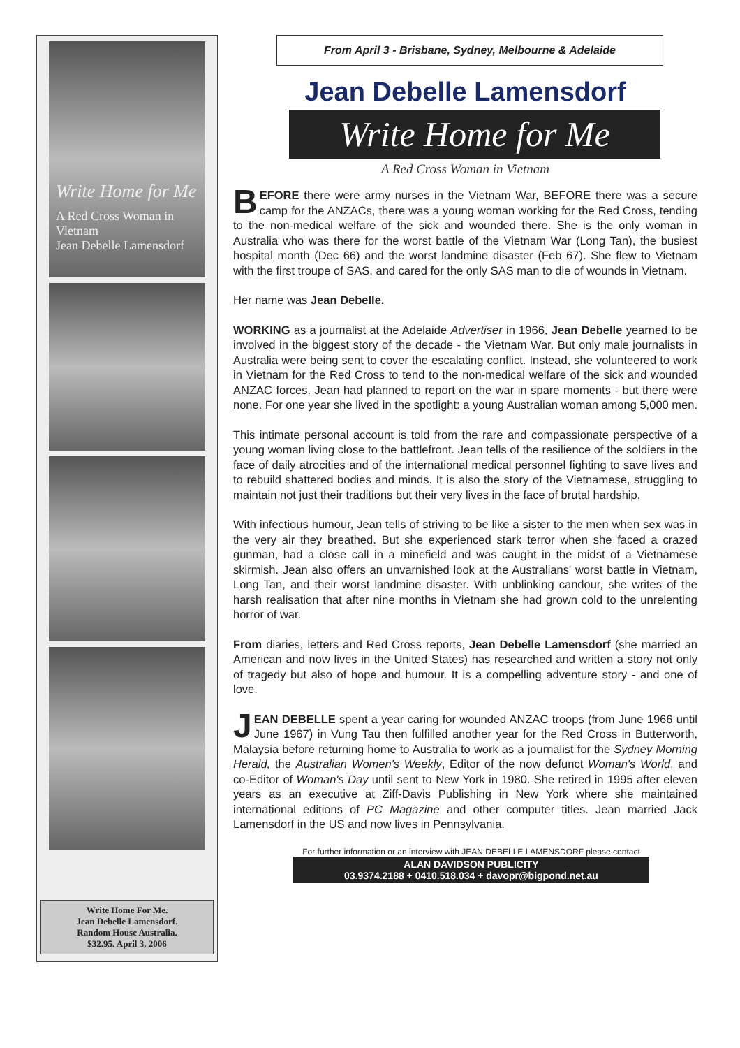Write Home for Me
A Red Cross Woman in Vietnam
Jean Debelle Lamensdorf
Write Home For Me.
Jean Debelle Lamensdorf.
Random House Australia.
$32.95. April 3, 2006
From April 3 - Brisbane, Sydney, Melbourne & Adelaide
Jean Debelle Lamensdorf
Write Home for Me
A Red Cross Woman in Vietnam
BEFORE there were army nurses in the Vietnam War, BEFORE there was a secure camp for the ANZACs, there was a young woman working for the Red Cross, tending to the non-medical welfare of the sick and wounded there. She is the only woman in Australia who was there for the worst battle of the Vietnam War (Long Tan), the busiest hospital month (Dec 66) and the worst landmine disaster (Feb 67). She flew to Vietnam with the first troupe of SAS, and cared for the only SAS man to die of wounds in Vietnam.
Her name was Jean Debelle.
WORKING as a journalist at the Adelaide Advertiser in 1966, Jean Debelle yearned to be involved in the biggest story of the decade - the Vietnam War. But only male journalists in Australia were being sent to cover the escalating conflict. Instead, she volunteered to work in Vietnam for the Red Cross to tend to the non-medical welfare of the sick and wounded ANZAC forces. Jean had planned to report on the war in spare moments - but there were none. For one year she lived in the spotlight: a young Australian woman among 5,000 men.
This intimate personal account is told from the rare and compassionate perspective of a young woman living close to the battlefront. Jean tells of the resilience of the soldiers in the face of daily atrocities and of the international medical personnel fighting to save lives and to rebuild shattered bodies and minds. It is also the story of the Vietnamese, struggling to maintain not just their traditions but their very lives in the face of brutal hardship.
With infectious humour, Jean tells of striving to be like a sister to the men when sex was in the very air they breathed. But she experienced stark terror when she faced a crazed gunman, had a close call in a minefield and was caught in the midst of a Vietnamese skirmish. Jean also offers an unvarnished look at the Australians' worst battle in Vietnam, Long Tan, and their worst landmine disaster. With unblinking candour, she writes of the harsh realisation that after nine months in Vietnam she had grown cold to the unrelenting horror of war.
From diaries, letters and Red Cross reports, Jean Debelle Lamensdorf (she married an American and now lives in the United States) has researched and written a story not only of tragedy but also of hope and humour. It is a compelling adventure story - and one of love.
JEAN DEBELLE spent a year caring for wounded ANZAC troops (from June 1966 until June 1967) in Vung Tau then fulfilled another year for the Red Cross in Butterworth, Malaysia before returning home to Australia to work as a journalist for the Sydney Morning Herald, the Australian Women's Weekly, Editor of the now defunct Woman's World, and co-Editor of Woman's Day until sent to New York in 1980. She retired in 1995 after eleven years as an executive at Ziff-Davis Publishing in New York where she maintained international editions of PC Magazine and other computer titles. Jean married Jack Lamensdorf in the US and now lives in Pennsylvania.
For further information or an interview with JEAN DEBELLE LAMENSDORF please contact
ALAN DAVIDSON PUBLICITY
03.9374.2188 + 0410.518.034 + davopr@bigpond.net.au